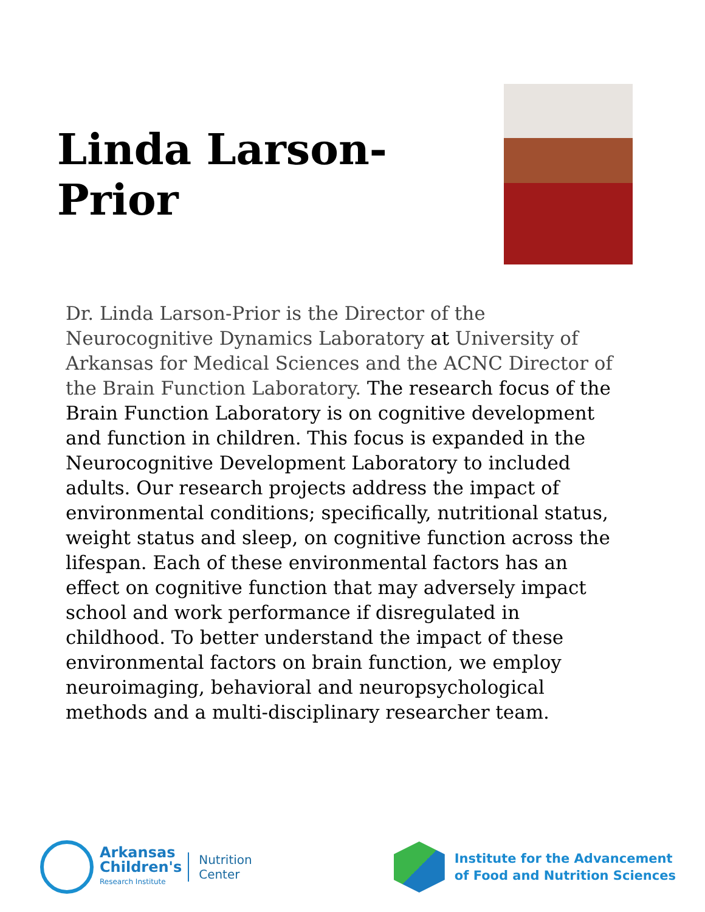Linda Larson-Prior
Dr. Linda Larson-Prior is the Director of the Neurocognitive Dynamics Laboratory at University of Arkansas for Medical Sciences and the ACNC Director of the Brain Function Laboratory. The research focus of the Brain Function Laboratory is on cognitive development and function in children. This focus is expanded in the Neurocognitive Development Laboratory to included adults. Our research projects address the impact of environmental conditions; specifically, nutritional status, weight status and sleep, on cognitive function across the lifespan. Each of these environmental factors has an effect on cognitive function that may adversely impact school and work performance if disregulated in childhood. To better understand the impact of these environmental factors on brain function, we employ neuroimaging, behavioral and neuropsychological methods and a multi-disciplinary researcher team.
Arkansas
Children's
Research Institute
Nutrition
Center
Institute for the Advancement
of Food and Nutrition Sciences